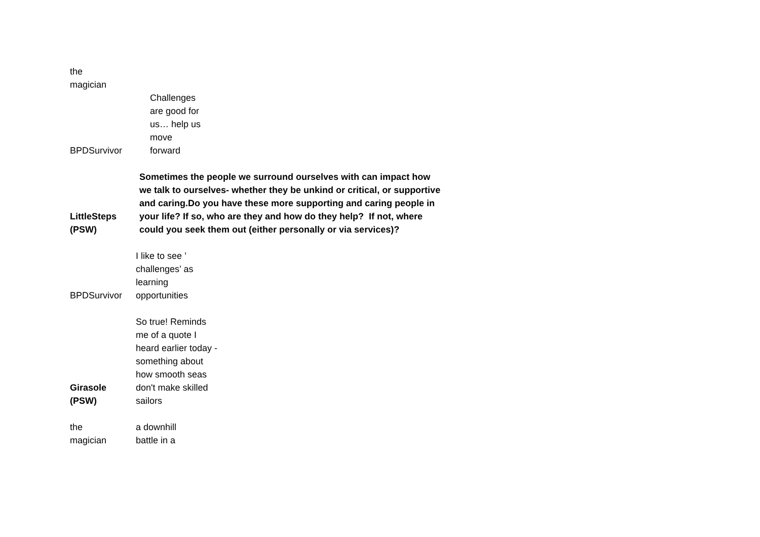| the magician | |
| BPDSurvivor | Challenges are good for us… help us move forward |
| LittleSteps (PSW) | Sometimes the people we surround ourselves with can impact how we talk to ourselves- whether they be unkind or critical, or supportive and caring.Do you have these more supporting and caring people in your life? If so, who are they and how do they help? If not, where could you seek them out (either personally or via services)? |
| BPDSurvivor | I like to see ’ challenges’ as learning opportunities |
| Girasole (PSW) | So true! Reminds me of a quote I heard earlier today - something about how smooth seas don't make skilled sailors |
| the magician | a downhill battle in a |